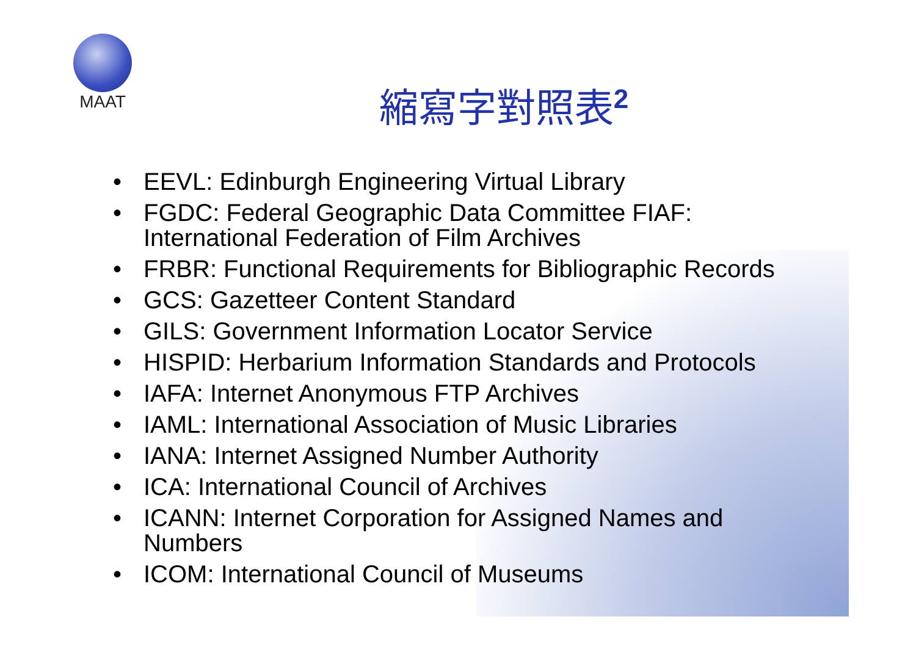MAAT
縮寫字對照表<sup>2</sup>
• EEVL: Edinburgh Engineering Virtual Library
• FGDC: Federal Geographic Data Committee FIAF: International Federation of Film Archives
• FRBR: Functional Requirements for Bibliographic Records
• GCS: Gazetteer Content Standard
• GILS: Government Information Locator Service
• HISPID: Herbarium Information Standards and Protocols
• IAFA: Internet Anonymous FTP Archives
• IAML: International Association of Music Libraries
• IANA: Internet Assigned Number Authority
• ICA: International Council of Archives
• ICANN: Internet Corporation for Assigned Names and Numbers
• ICOM: International Council of Museums